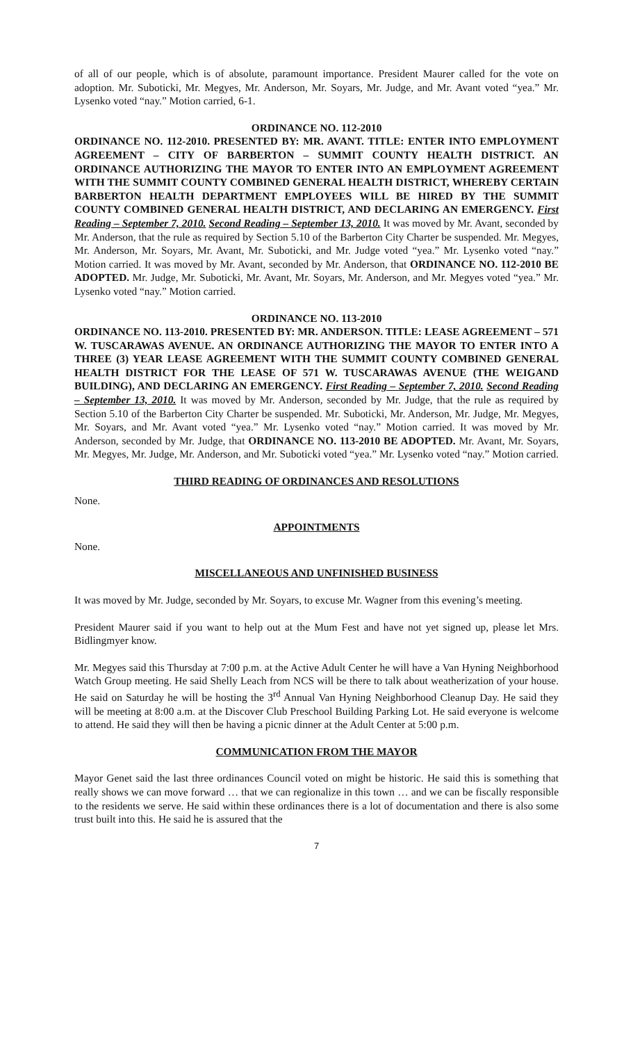of all of our people, which is of absolute, paramount importance. President Maurer called for the vote on adoption. Mr. Suboticki, Mr. Megyes, Mr. Anderson, Mr. Soyars, Mr. Judge, and Mr. Avant voted “yea.” Mr. Lysenko voted “nay.” Motion carried, 6-1.
ORDINANCE NO. 112-2010
ORDINANCE NO. 112-2010. PRESENTED BY: MR. AVANT. TITLE: ENTER INTO EMPLOYMENT AGREEMENT – CITY OF BARBERTON – SUMMIT COUNTY HEALTH DISTRICT. AN ORDINANCE AUTHORIZING THE MAYOR TO ENTER INTO AN EMPLOYMENT AGREEMENT WITH THE SUMMIT COUNTY COMBINED GENERAL HEALTH DISTRICT, WHEREBY CERTAIN BARBERTON HEALTH DEPARTMENT EMPLOYEES WILL BE HIRED BY THE SUMMIT COUNTY COMBINED GENERAL HEALTH DISTRICT, AND DECLARING AN EMERGENCY. First Reading – September 7, 2010. Second Reading – September 13, 2010. It was moved by Mr. Avant, seconded by Mr. Anderson, that the rule as required by Section 5.10 of the Barberton City Charter be suspended. Mr. Megyes, Mr. Anderson, Mr. Soyars, Mr. Avant, Mr. Suboticki, and Mr. Judge voted “yea.” Mr. Lysenko voted “nay.” Motion carried. It was moved by Mr. Avant, seconded by Mr. Anderson, that ORDINANCE NO. 112-2010 BE ADOPTED. Mr. Judge, Mr. Suboticki, Mr. Avant, Mr. Soyars, Mr. Anderson, and Mr. Megyes voted “yea.” Mr. Lysenko voted “nay.” Motion carried.
ORDINANCE NO. 113-2010
ORDINANCE NO. 113-2010. PRESENTED BY: MR. ANDERSON. TITLE: LEASE AGREEMENT – 571 W. TUSCARAWAS AVENUE. AN ORDINANCE AUTHORIZING THE MAYOR TO ENTER INTO A THREE (3) YEAR LEASE AGREEMENT WITH THE SUMMIT COUNTY COMBINED GENERAL HEALTH DISTRICT FOR THE LEASE OF 571 W. TUSCARAWAS AVENUE (THE WEIGAND BUILDING), AND DECLARING AN EMERGENCY. First Reading – September 7, 2010. Second Reading – September 13, 2010. It was moved by Mr. Anderson, seconded by Mr. Judge, that the rule as required by Section 5.10 of the Barberton City Charter be suspended. Mr. Suboticki, Mr. Anderson, Mr. Judge, Mr. Megyes, Mr. Soyars, and Mr. Avant voted “yea.” Mr. Lysenko voted “nay.” Motion carried. It was moved by Mr. Anderson, seconded by Mr. Judge, that ORDINANCE NO. 113-2010 BE ADOPTED. Mr. Avant, Mr. Soyars, Mr. Megyes, Mr. Judge, Mr. Anderson, and Mr. Suboticki voted “yea.” Mr. Lysenko voted “nay.” Motion carried.
THIRD READING OF ORDINANCES AND RESOLUTIONS
None.
APPOINTMENTS
None.
MISCELLANEOUS AND UNFINISHED BUSINESS
It was moved by Mr. Judge, seconded by Mr. Soyars, to excuse Mr. Wagner from this evening’s meeting.
President Maurer said if you want to help out at the Mum Fest and have not yet signed up, please let Mrs. Bidlingmyer know.
Mr. Megyes said this Thursday at 7:00 p.m. at the Active Adult Center he will have a Van Hyning Neighborhood Watch Group meeting. He said Shelly Leach from NCS will be there to talk about weatherization of your house. He said on Saturday he will be hosting the 3<sup>rd</sup> Annual Van Hyning Neighborhood Cleanup Day. He said they will be meeting at 8:00 a.m. at the Discover Club Preschool Building Parking Lot. He said everyone is welcome to attend. He said they will then be having a picnic dinner at the Adult Center at 5:00 p.m.
COMMUNICATION FROM THE MAYOR
Mayor Genet said the last three ordinances Council voted on might be historic. He said this is something that really shows we can move forward … that we can regionalize in this town … and we can be fiscally responsible to the residents we serve. He said within these ordinances there is a lot of documentation and there is also some trust built into this. He said he is assured that the
7